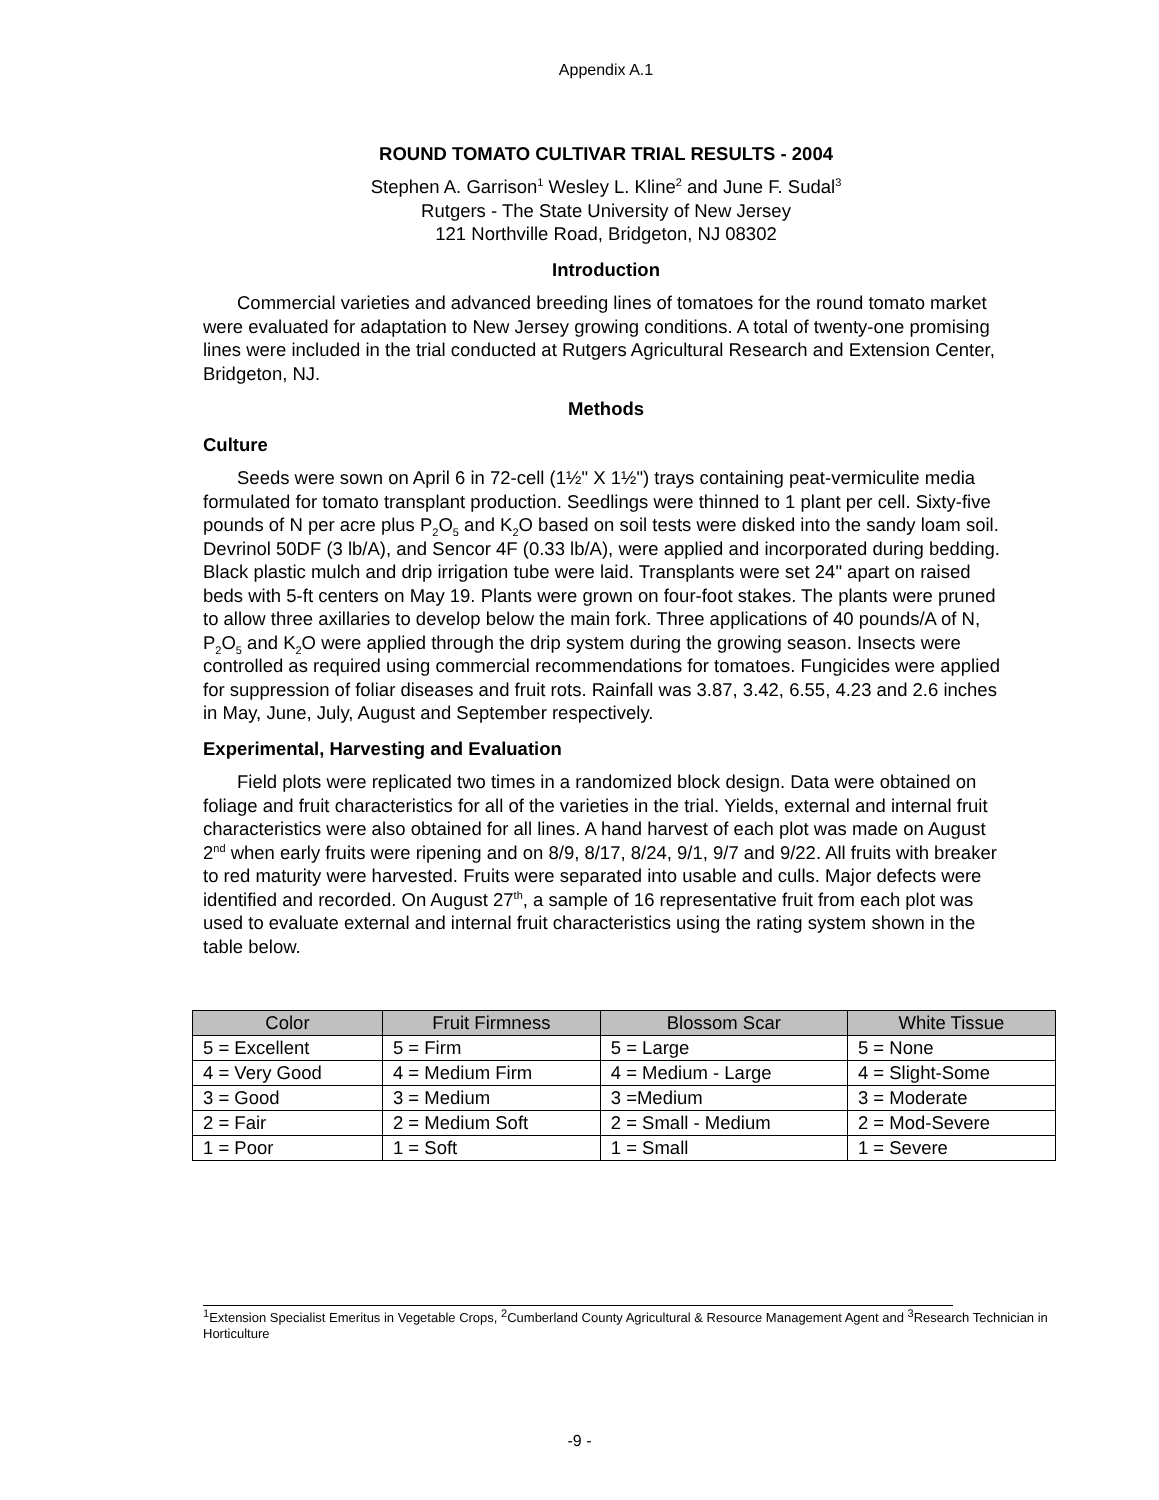Appendix A.1
ROUND TOMATO CULTIVAR TRIAL RESULTS - 2004
Stephen A. Garrison<sup>1</sup> Wesley L. Kline<sup>2</sup> and June F. Sudal<sup>3</sup>
Rutgers - The State University of New Jersey
121 Northville Road, Bridgeton, NJ 08302
Introduction
Commercial varieties and advanced breeding lines of tomatoes for the round tomato market were evaluated for adaptation to New Jersey growing conditions. A total of twenty-one promising lines were included in the trial conducted at Rutgers Agricultural Research and Extension Center, Bridgeton, NJ.
Methods
Culture
Seeds were sown on April 6 in 72-cell (1½" X 1½") trays containing peat-vermiculite media formulated for tomato transplant production. Seedlings were thinned to 1 plant per cell. Sixty-five pounds of N per acre plus P<sub>2</sub>O<sub>5</sub> and K<sub>2</sub>O based on soil tests were disked into the sandy loam soil. Devrinol 50DF (3 lb/A), and Sencor 4F (0.33 lb/A), were applied and incorporated during bedding. Black plastic mulch and drip irrigation tube were laid. Transplants were set 24" apart on raised beds with 5-ft centers on May 19. Plants were grown on four-foot stakes. The plants were pruned to allow three axillaries to develop below the main fork. Three applications of 40 pounds/A of N, P<sub>2</sub>O<sub>5</sub> and K<sub>2</sub>O were applied through the drip system during the growing season. Insects were controlled as required using commercial recommendations for tomatoes. Fungicides were applied for suppression of foliar diseases and fruit rots. Rainfall was 3.87, 3.42, 6.55, 4.23 and 2.6 inches in May, June, July, August and September respectively.
Experimental, Harvesting and Evaluation
Field plots were replicated two times in a randomized block design. Data were obtained on foliage and fruit characteristics for all of the varieties in the trial. Yields, external and internal fruit characteristics were also obtained for all lines. A hand harvest of each plot was made on August 2<sup>nd</sup> when early fruits were ripening and on 8/9, 8/17, 8/24, 9/1, 9/7 and 9/22. All fruits with breaker to red maturity were harvested. Fruits were separated into usable and culls. Major defects were identified and recorded. On August 27<sup>th</sup>, a sample of 16 representative fruit from each plot was used to evaluate external and internal fruit characteristics using the rating system shown in the table below.
| Color | Fruit Firmness | Blossom Scar | White Tissue |
| --- | --- | --- | --- |
| 5 = Excellent | 5 = Firm | 5 = Large | 5 = None |
| 4 = Very Good | 4 = Medium Firm | 4 = Medium - Large | 4 = Slight-Some |
| 3 = Good | 3 = Medium | 3 =Medium | 3 = Moderate |
| 2 = Fair | 2 = Medium Soft | 2 = Small - Medium | 2 = Mod-Severe |
| 1 = Poor | 1 = Soft | 1 = Small | 1 = Severe |
<sup>1</sup> Extension Specialist Emeritus in Vegetable Crops, <sup>2</sup>Cumberland County Agricultural & Resource Management Agent and <sup>3</sup>Research Technician in Horticulture
-9 -